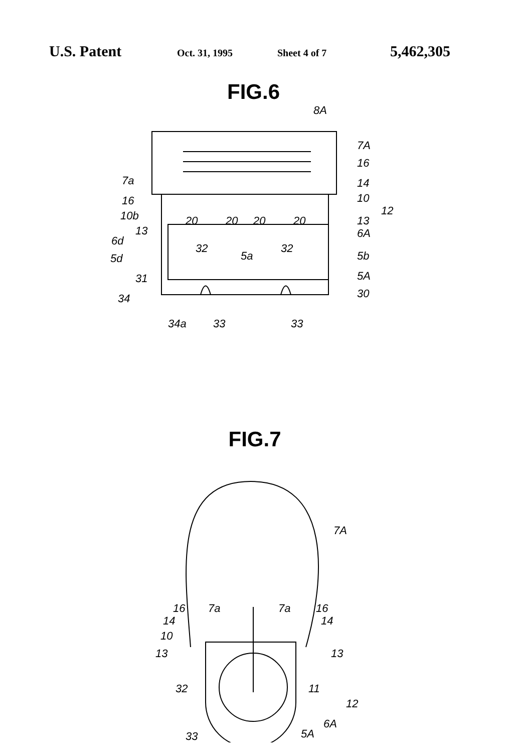U.S. Patent Oct. 31, 1995 Sheet 4 of 7 5,462,305
FIG.6
8A
7A
16
14
10
12
13
6A
5b
5A
30
7a
16
10b
13
6d
5d
31
34
20
20
20
20
32
5a
32
34a
33
33
FIG.7
7A
16
7a
7a
16
14
14
10
13
13
32
11
12
6A
33
5A